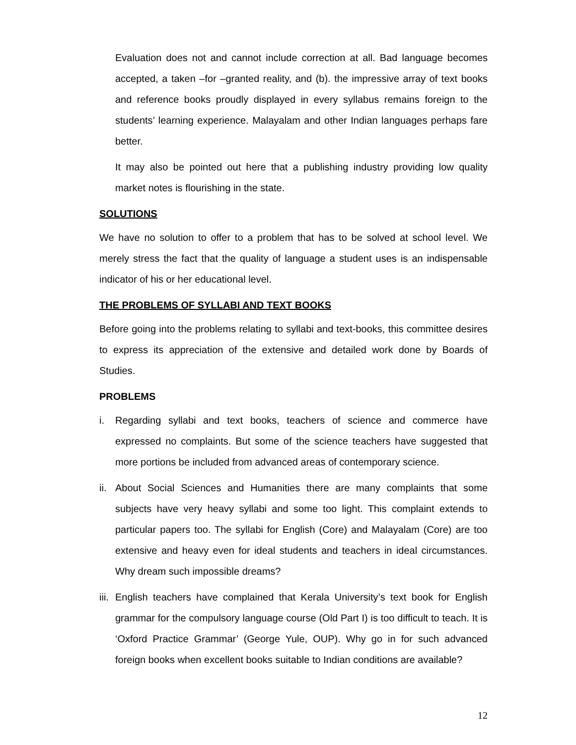Evaluation does not and cannot include correction at all. Bad language becomes accepted, a taken –for –granted reality, and (b). the impressive array of text books and reference books proudly displayed in every syllabus remains foreign to the students’ learning experience. Malayalam and other Indian languages perhaps fare better.
It may also be pointed out here that a publishing industry providing low quality market notes is flourishing in the state.
SOLUTIONS
We have no solution to offer to a problem that has to be solved at school level. We merely stress the fact that the quality of language a student uses is an indispensable indicator of his or her educational level.
THE PROBLEMS OF SYLLABI AND TEXT BOOKS
Before going into the problems relating to syllabi and text-books, this committee desires to express its appreciation of the extensive and detailed work done by Boards of Studies.
PROBLEMS
i. Regarding syllabi and text books, teachers of science and commerce have expressed no complaints. But some of the science teachers have suggested that more portions be included from advanced areas of contemporary science.
ii. About Social Sciences and Humanities there are many complaints that some subjects have very heavy syllabi and some too light. This complaint extends to particular papers too. The syllabi for English (Core) and Malayalam (Core) are too extensive and heavy even for ideal students and teachers in ideal circumstances. Why dream such impossible dreams?
iii. English teachers have complained that Kerala University’s text book for English grammar for the compulsory language course (Old Part I) is too difficult to teach. It is ‘Oxford Practice Grammar’ (George Yule, OUP). Why go in for such advanced foreign books when excellent books suitable to Indian conditions are available?
12